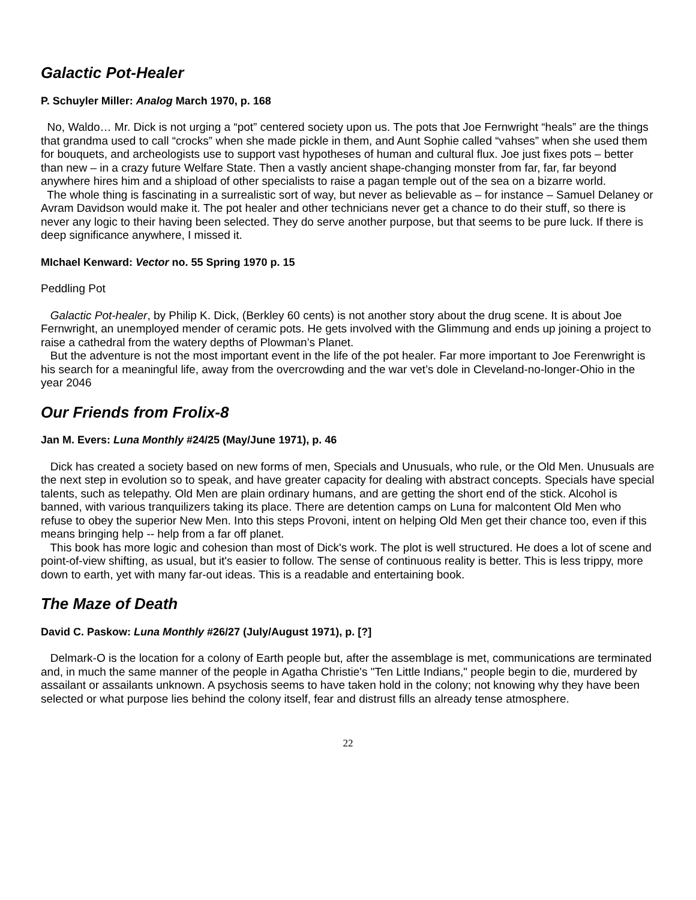Galactic Pot-Healer
P. Schuyler Miller: Analog March 1970, p. 168
No, Waldo… Mr. Dick is not urging a “pot” centered society upon us. The pots that Joe Fernwright “heals” are the things that grandma used to call “crocks” when she made pickle in them, and Aunt Sophie called “vahses” when she used them for bouquets, and archeologists use to support vast hypotheses of human and cultural flux. Joe just fixes pots – better than new – in a crazy future Welfare State. Then a vastly ancient shape-changing monster from far, far, far beyond anywhere hires him and a shipload of other specialists to raise a pagan temple out of the sea on a bizarre world.
The whole thing is fascinating in a surrealistic sort of way, but never as believable as – for instance – Samuel Delaney or Avram Davidson would make it. The pot healer and other technicians never get a chance to do their stuff, so there is never any logic to their having been selected. They do serve another purpose, but that seems to be pure luck. If there is deep significance anywhere, I missed it.
MIchael Kenward: Vector no. 55 Spring 1970 p. 15
Peddling Pot
Galactic Pot-healer, by Philip K. Dick, (Berkley 60 cents) is not another story about the drug scene. It is about Joe Fernwright, an unemployed mender of ceramic pots. He gets involved with the Glimmung and ends up joining a project to raise a cathedral from the watery depths of Plowman’s Planet.
But the adventure is not the most important event in the life of the pot healer. Far more important to Joe Ferenwright is his search for a meaningful life, away from the overcrowding and the war vet’s dole in Cleveland-no-longer-Ohio in the year 2046
Our Friends from Frolix-8
Jan M. Evers: Luna Monthly #24/25 (May/June 1971), p. 46
Dick has created a society based on new forms of men, Specials and Unusuals, who rule, or the Old Men. Unusuals are the next step in evolution so to speak, and have greater capacity for dealing with abstract concepts. Specials have special talents, such as telepathy. Old Men are plain ordinary humans, and are getting the short end of the stick. Alcohol is banned, with various tranquilizers taking its place. There are detention camps on Luna for malcontent Old Men who refuse to obey the superior New Men. Into this steps Provoni, intent on helping Old Men get their chance too, even if this means bringing help -- help from a far off planet.
This book has more logic and cohesion than most of Dick's work. The plot is well structured. He does a lot of scene and point-of-view shifting, as usual, but it's easier to follow. The sense of continuous reality is better. This is less trippy, more down to earth, yet with many far-out ideas. This is a readable and entertaining book.
The Maze of Death
David C. Paskow: Luna Monthly #26/27 (July/August 1971), p. [?]
Delmark-O is the location for a colony of Earth people but, after the assemblage is met, communications are terminated and, in much the same manner of the people in Agatha Christie's "Ten Little Indians," people begin to die, murdered by assailant or assailants unknown. A psychosis seems to have taken hold in the colony; not knowing why they have been selected or what purpose lies behind the colony itself, fear and distrust fills an already tense atmosphere.
22